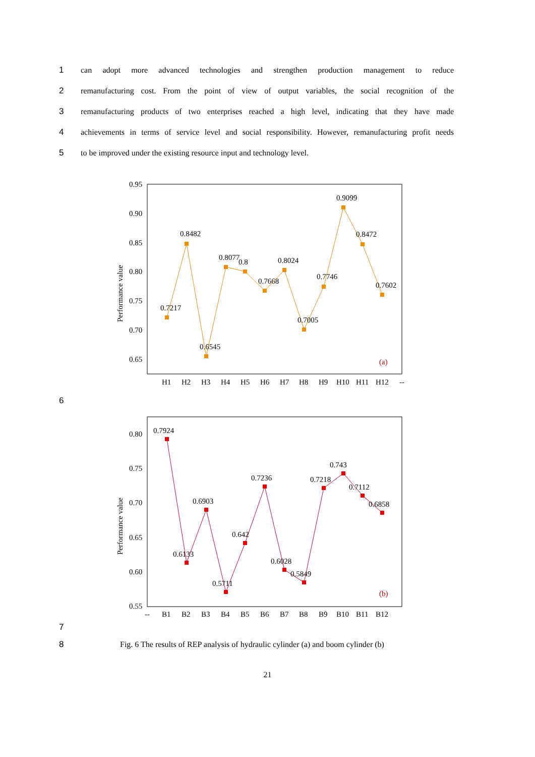1 can adopt more advanced technologies and strengthen production management to reduce
2 remanufacturing cost. From the point of view of output variables, the social recognition of the
3 remanufacturing products of two enterprises reached a high level, indicating that they have made
4 achievements in terms of service level and social responsibility. However, remanufacturing profit needs
5 to be improved under the existing resource input and technology level.
Performance value
0.95
0.90
0.85
0.80
0.75
0.70
0.65
0.7217
0.8482
0.6545
0.8077
0.8
0.7668
0.8024
0.7005
0.7746
0.9099
0.8472
0.7602
(a)
H1
H2
H3
H4
H5
H6
H7
H8
H9
H10
H11
H12
--
6
Performance value
0.80
0.75
0.70
0.65
0.60
0.55
0.7924
0.6133
0.6903
0.5711
0.642
0.7236
0.6028
0.5849
0.7218
0.743
0.7112
0.6858
(b)
--
B1
B2
B3
B4
B5
B6
B7
B8
B9
B10
B11
B12
7
8 Fig. 6 The results of REP analysis of hydraulic cylinder (a) and boom cylinder (b)
21